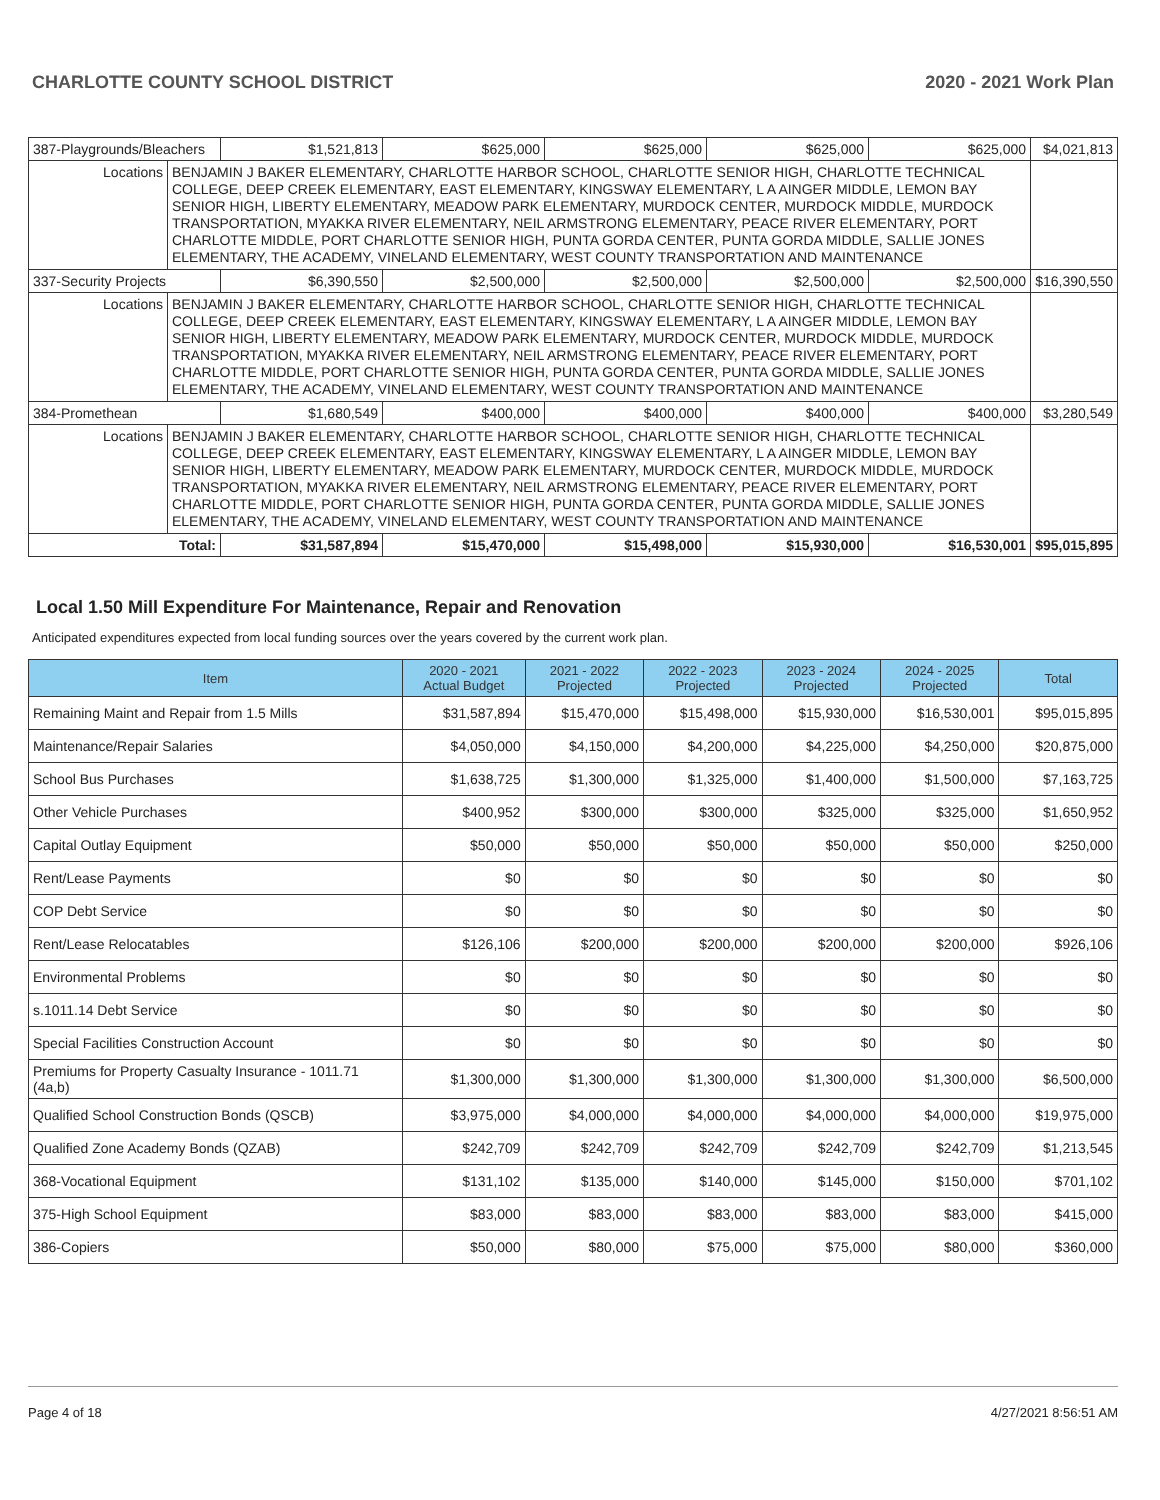CHARLOTTE COUNTY SCHOOL DISTRICT 2020 - 2021 Work Plan
| 387-Playgrounds/Bleachers | | $1,521,813 | $625,000 | $625,000 | $625,000 | $625,000 | $4,021,813 |
| Locations | BENJAMIN J BAKER ELEMENTARY, CHARLOTTE HARBOR SCHOOL, CHARLOTTE SENIOR HIGH, CHARLOTTE TECHNICAL COLLEGE, DEEP CREEK ELEMENTARY, EAST ELEMENTARY, KINGSWAY ELEMENTARY, L A AINGER MIDDLE, LEMON BAY SENIOR HIGH, LIBERTY ELEMENTARY, MEADOW PARK ELEMENTARY, MURDOCK CENTER, MURDOCK MIDDLE, MURDOCK TRANSPORTATION, MYAKKA RIVER ELEMENTARY, NEIL ARMSTRONG ELEMENTARY, PEACE RIVER ELEMENTARY, PORT CHARLOTTE MIDDLE, PORT CHARLOTTE SENIOR HIGH, PUNTA GORDA CENTER, PUNTA GORDA MIDDLE, SALLIE JONES ELEMENTARY, THE ACADEMY, VINELAND ELEMENTARY, WEST COUNTY TRANSPORTATION AND MAINTENANCE | | | | | | |
| 337-Security Projects | | $6,390,550 | $2,500,000 | $2,500,000 | $2,500,000 | $2,500,000 | $16,390,550 |
| Locations | BENJAMIN J BAKER ELEMENTARY, CHARLOTTE HARBOR SCHOOL, CHARLOTTE SENIOR HIGH, CHARLOTTE TECHNICAL COLLEGE, DEEP CREEK ELEMENTARY, EAST ELEMENTARY, KINGSWAY ELEMENTARY, L A AINGER MIDDLE, LEMON BAY SENIOR HIGH, LIBERTY ELEMENTARY, MEADOW PARK ELEMENTARY, MURDOCK CENTER, MURDOCK MIDDLE, MURDOCK TRANSPORTATION, MYAKKA RIVER ELEMENTARY, NEIL ARMSTRONG ELEMENTARY, PEACE RIVER ELEMENTARY, PORT CHARLOTTE MIDDLE, PORT CHARLOTTE SENIOR HIGH, PUNTA GORDA CENTER, PUNTA GORDA MIDDLE, SALLIE JONES ELEMENTARY, THE ACADEMY, VINELAND ELEMENTARY, WEST COUNTY TRANSPORTATION AND MAINTENANCE | | | | | | |
| 384-Promethean | | $1,680,549 | $400,000 | $400,000 | $400,000 | $400,000 | $3,280,549 |
| Locations | BENJAMIN J BAKER ELEMENTARY, CHARLOTTE HARBOR SCHOOL, CHARLOTTE SENIOR HIGH, CHARLOTTE TECHNICAL COLLEGE, DEEP CREEK ELEMENTARY, EAST ELEMENTARY, KINGSWAY ELEMENTARY, L A AINGER MIDDLE, LEMON BAY SENIOR HIGH, LIBERTY ELEMENTARY, MEADOW PARK ELEMENTARY, MURDOCK CENTER, MURDOCK MIDDLE, MURDOCK TRANSPORTATION, MYAKKA RIVER ELEMENTARY, NEIL ARMSTRONG ELEMENTARY, PEACE RIVER ELEMENTARY, PORT CHARLOTTE MIDDLE, PORT CHARLOTTE SENIOR HIGH, PUNTA GORDA CENTER, PUNTA GORDA MIDDLE, SALLIE JONES ELEMENTARY, THE ACADEMY, VINELAND ELEMENTARY, WEST COUNTY TRANSPORTATION AND MAINTENANCE | | | | | | |
| Total: | | $31,587,894 | $15,470,000 | $15,498,000 | $15,930,000 | $16,530,001 | $95,015,895 |
Local 1.50 Mill Expenditure For Maintenance, Repair and Renovation
Anticipated expenditures expected from local funding sources over the years covered by the current work plan.
| Item | 2020 - 2021 Actual Budget | 2021 - 2022 Projected | 2022 - 2023 Projected | 2023 - 2024 Projected | 2024 - 2025 Projected | Total |
| --- | --- | --- | --- | --- | --- | --- |
| Remaining Maint and Repair from 1.5 Mills | $31,587,894 | $15,470,000 | $15,498,000 | $15,930,000 | $16,530,001 | $95,015,895 |
| Maintenance/Repair Salaries | $4,050,000 | $4,150,000 | $4,200,000 | $4,225,000 | $4,250,000 | $20,875,000 |
| School Bus Purchases | $1,638,725 | $1,300,000 | $1,325,000 | $1,400,000 | $1,500,000 | $7,163,725 |
| Other Vehicle Purchases | $400,952 | $300,000 | $300,000 | $325,000 | $325,000 | $1,650,952 |
| Capital Outlay Equipment | $50,000 | $50,000 | $50,000 | $50,000 | $50,000 | $250,000 |
| Rent/Lease Payments | $0 | $0 | $0 | $0 | $0 | $0 |
| COP Debt Service | $0 | $0 | $0 | $0 | $0 | $0 |
| Rent/Lease Relocatables | $126,106 | $200,000 | $200,000 | $200,000 | $200,000 | $926,106 |
| Environmental Problems | $0 | $0 | $0 | $0 | $0 | $0 |
| s.1011.14 Debt Service | $0 | $0 | $0 | $0 | $0 | $0 |
| Special Facilities Construction Account | $0 | $0 | $0 | $0 | $0 | $0 |
| Premiums for Property Casualty Insurance - 1011.71 (4a,b) | $1,300,000 | $1,300,000 | $1,300,000 | $1,300,000 | $1,300,000 | $6,500,000 |
| Qualified School Construction Bonds (QSCB) | $3,975,000 | $4,000,000 | $4,000,000 | $4,000,000 | $4,000,000 | $19,975,000 |
| Qualified Zone Academy Bonds (QZAB) | $242,709 | $242,709 | $242,709 | $242,709 | $242,709 | $1,213,545 |
| 368-Vocational Equipment | $131,102 | $135,000 | $140,000 | $145,000 | $150,000 | $701,102 |
| 375-High School Equipment | $83,000 | $83,000 | $83,000 | $83,000 | $83,000 | $415,000 |
| 386-Copiers | $50,000 | $80,000 | $75,000 | $75,000 | $80,000 | $360,000 |
Page 4 of 18 4/27/2021 8:56:51 AM